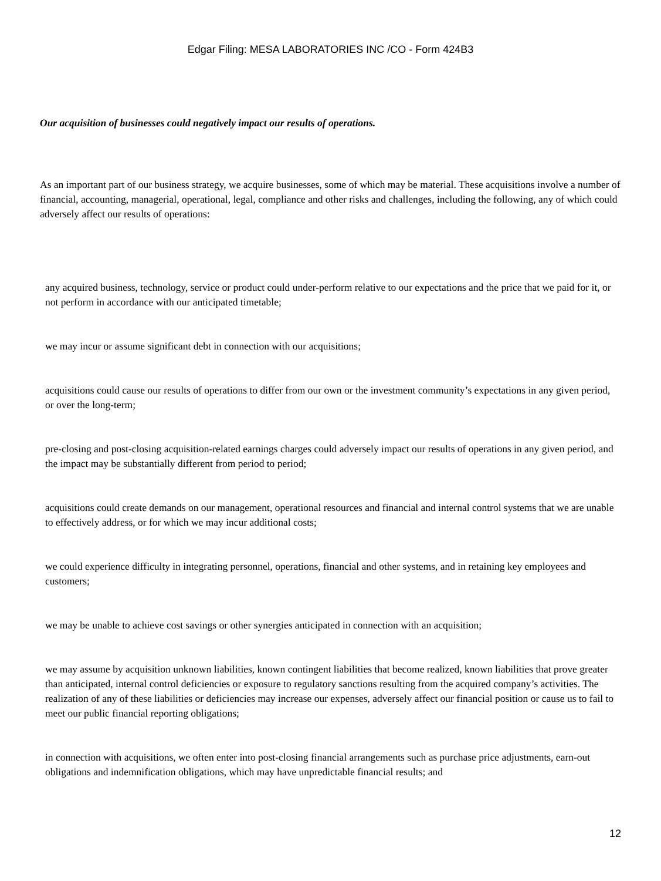Edgar Filing: MESA LABORATORIES INC /CO - Form 424B3
Our acquisition of businesses could negatively impact our results of operations.
As an important part of our business strategy, we acquire businesses, some of which may be material. These acquisitions involve a number of financial, accounting, managerial, operational, legal, compliance and other risks and challenges, including the following, any of which could adversely affect our results of operations:
any acquired business, technology, service or product could under-perform relative to our expectations and the price that we paid for it, or not perform in accordance with our anticipated timetable;
we may incur or assume significant debt in connection with our acquisitions;
acquisitions could cause our results of operations to differ from our own or the investment community’s expectations in any given period, or over the long-term;
pre-closing and post-closing acquisition-related earnings charges could adversely impact our results of operations in any given period, and the impact may be substantially different from period to period;
acquisitions could create demands on our management, operational resources and financial and internal control systems that we are unable to effectively address, or for which we may incur additional costs;
we could experience difficulty in integrating personnel, operations, financial and other systems, and in retaining key employees and customers;
we may be unable to achieve cost savings or other synergies anticipated in connection with an acquisition;
we may assume by acquisition unknown liabilities, known contingent liabilities that become realized, known liabilities that prove greater than anticipated, internal control deficiencies or exposure to regulatory sanctions resulting from the acquired company’s activities. The realization of any of these liabilities or deficiencies may increase our expenses, adversely affect our financial position or cause us to fail to meet our public financial reporting obligations;
in connection with acquisitions, we often enter into post-closing financial arrangements such as purchase price adjustments, earn-out obligations and indemnification obligations, which may have unpredictable financial results; and
12